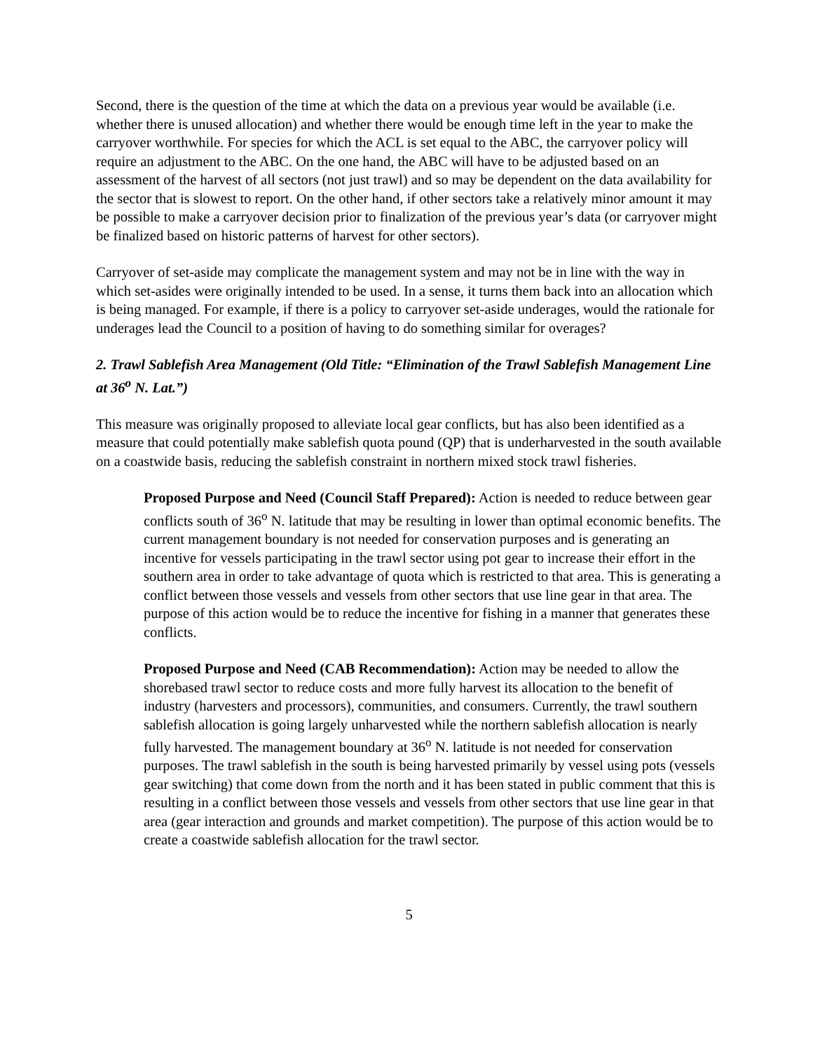Second, there is the question of the time at which the data on a previous year would be available (i.e. whether there is unused allocation) and whether there would be enough time left in the year to make the carryover worthwhile. For species for which the ACL is set equal to the ABC, the carryover policy will require an adjustment to the ABC. On the one hand, the ABC will have to be adjusted based on an assessment of the harvest of all sectors (not just trawl) and so may be dependent on the data availability for the sector that is slowest to report. On the other hand, if other sectors take a relatively minor amount it may be possible to make a carryover decision prior to finalization of the previous year’s data (or carryover might be finalized based on historic patterns of harvest for other sectors).
Carryover of set-aside may complicate the management system and may not be in line with the way in which set-asides were originally intended to be used. In a sense, it turns them back into an allocation which is being managed. For example, if there is a policy to carryover set-aside underages, would the rationale for underages lead the Council to a position of having to do something similar for overages?
2. Trawl Sablefish Area Management (Old Title: “Elimination of the Trawl Sablefish Management Line at 36<sup>o</sup> N. Lat.”)
This measure was originally proposed to alleviate local gear conflicts, but has also been identified as a measure that could potentially make sablefish quota pound (QP) that is underharvested in the south available on a coastwide basis, reducing the sablefish constraint in northern mixed stock trawl fisheries.
Proposed Purpose and Need (Council Staff Prepared): Action is needed to reduce between gear conflicts south of 36<sup>o</sup> N. latitude that may be resulting in lower than optimal economic benefits. The current management boundary is not needed for conservation purposes and is generating an incentive for vessels participating in the trawl sector using pot gear to increase their effort in the southern area in order to take advantage of quota which is restricted to that area. This is generating a conflict between those vessels and vessels from other sectors that use line gear in that area. The purpose of this action would be to reduce the incentive for fishing in a manner that generates these conflicts.
Proposed Purpose and Need (CAB Recommendation): Action may be needed to allow the shorebased trawl sector to reduce costs and more fully harvest its allocation to the benefit of industry (harvesters and processors), communities, and consumers. Currently, the trawl southern sablefish allocation is going largely unharvested while the northern sablefish allocation is nearly fully harvested. The management boundary at 36<sup>o</sup> N. latitude is not needed for conservation purposes. The trawl sablefish in the south is being harvested primarily by vessel using pots (vessels gear switching) that come down from the north and it has been stated in public comment that this is resulting in a conflict between those vessels and vessels from other sectors that use line gear in that area (gear interaction and grounds and market competition). The purpose of this action would be to create a coastwide sablefish allocation for the trawl sector.
5